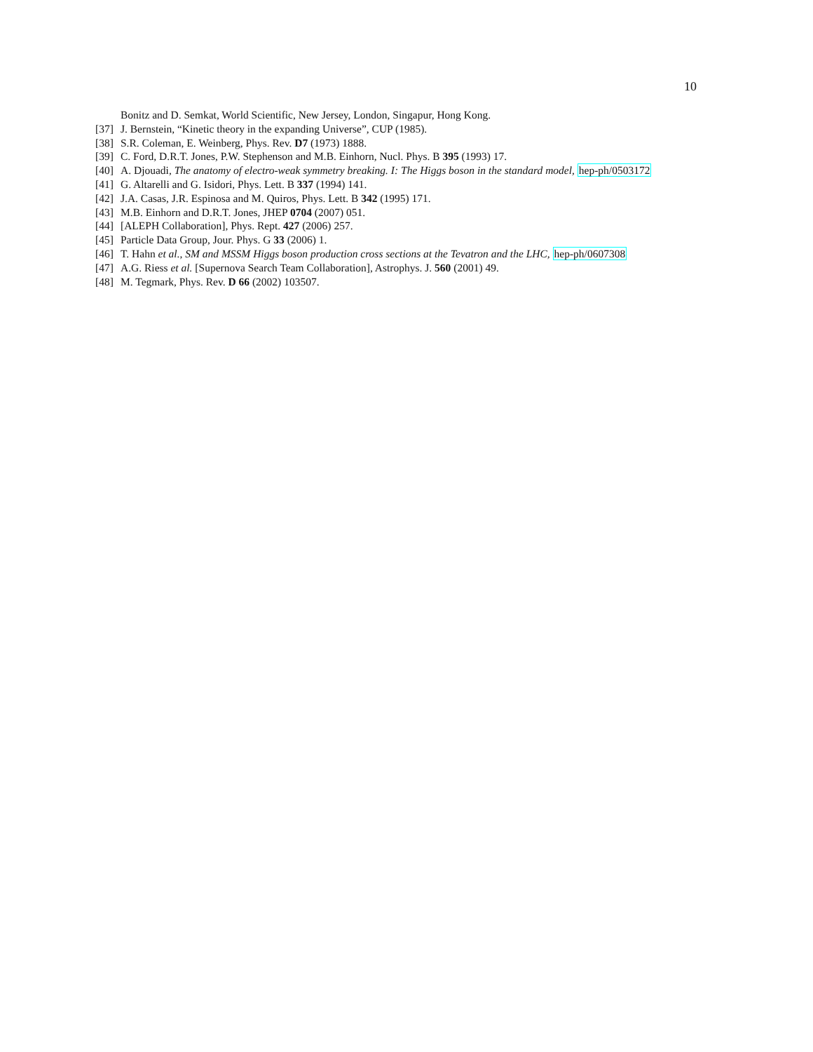10
Bonitz and D. Semkat, World Scientific, New Jersey, London, Singapur, Hong Kong.
[37] J. Bernstein, “Kinetic theory in the expanding Universe”, CUP (1985).
[38] S.R. Coleman, E. Weinberg, Phys. Rev. D7 (1973) 1888.
[39] C. Ford, D.R.T. Jones, P.W. Stephenson and M.B. Einhorn, Nucl. Phys. B 395 (1993) 17.
[40] A. Djouadi, The anatomy of electro-weak symmetry breaking. I: The Higgs boson in the standard model, hep-ph/0503172
[41] G. Altarelli and G. Isidori, Phys. Lett. B 337 (1994) 141.
[42] J.A. Casas, J.R. Espinosa and M. Quiros, Phys. Lett. B 342 (1995) 171.
[43] M.B. Einhorn and D.R.T. Jones, JHEP 0704 (2007) 051.
[44] [ALEPH Collaboration], Phys. Rept. 427 (2006) 257.
[45] Particle Data Group, Jour. Phys. G 33 (2006) 1.
[46] T. Hahn et al., SM and MSSM Higgs boson production cross sections at the Tevatron and the LHC, hep-ph/0607308
[47] A.G. Riess et al. [Supernova Search Team Collaboration], Astrophys. J. 560 (2001) 49.
[48] M. Tegmark, Phys. Rev. D 66 (2002) 103507.